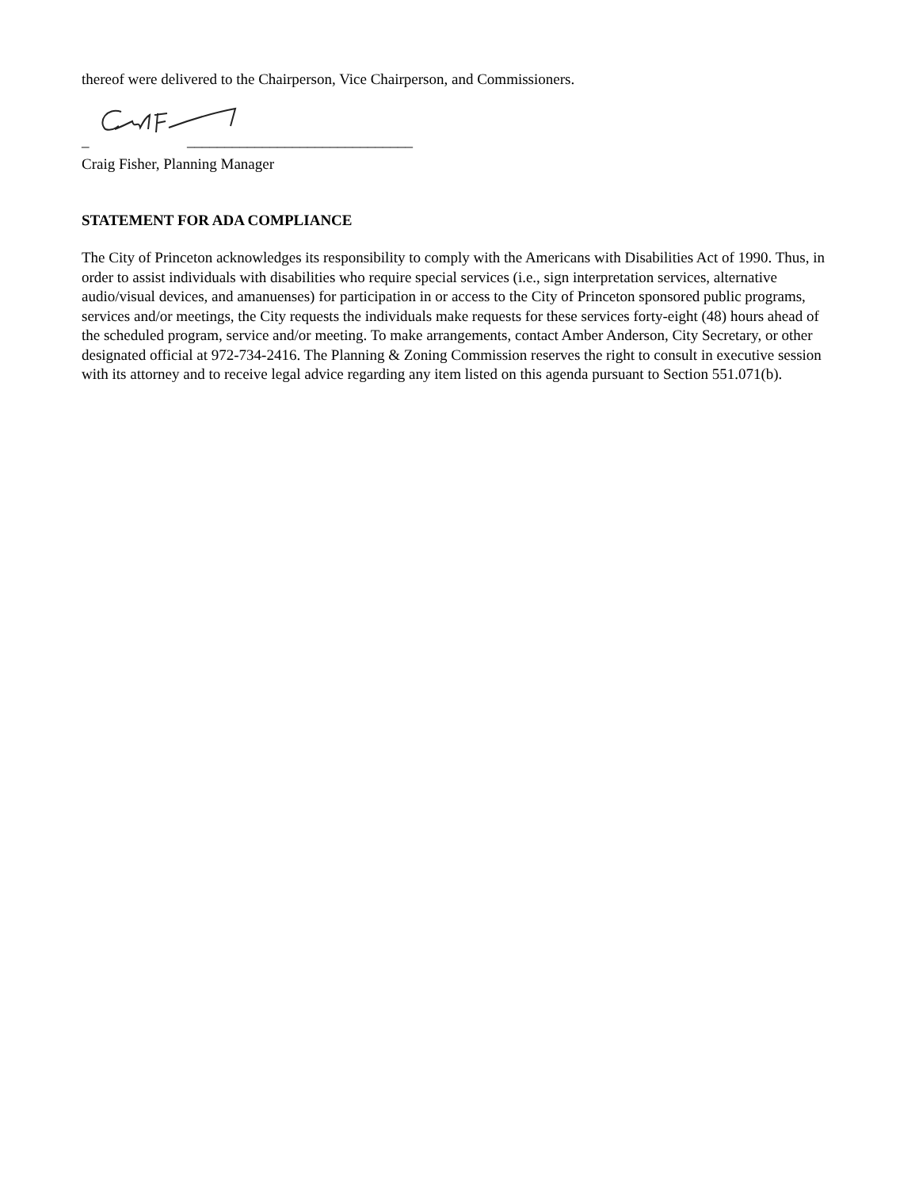thereof were delivered to the Chairperson, Vice Chairperson, and Commissioners.
_ ______________________________
Craig Fisher, Planning Manager
STATEMENT FOR ADA COMPLIANCE
The City of Princeton acknowledges its responsibility to comply with the Americans with Disabilities Act of 1990. Thus, in order to assist individuals with disabilities who require special services (i.e., sign interpretation services, alternative audio/visual devices, and amanuenses) for participation in or access to the City of Princeton sponsored public programs, services and/or meetings, the City requests the individuals make requests for these services forty-eight (48) hours ahead of the scheduled program, service and/or meeting. To make arrangements, contact Amber Anderson, City Secretary, or other designated official at 972-734-2416. The Planning & Zoning Commission reserves the right to consult in executive session with its attorney and to receive legal advice regarding any item listed on this agenda pursuant to Section 551.071(b).